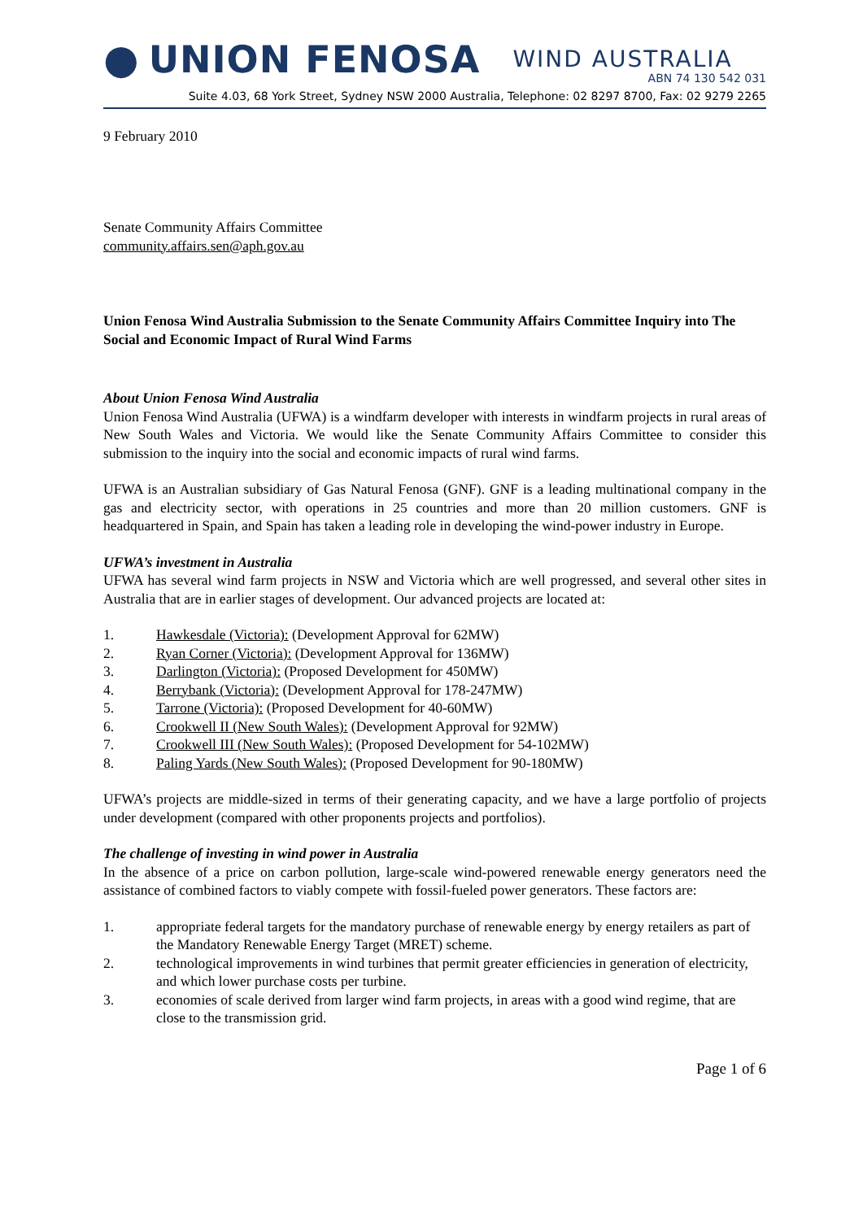● UNION FENOSA WIND AUSTRALIA
ABN 74 130 542 031
Suite 4.03, 68 York Street, Sydney NSW 2000 Australia, Telephone: 02 8297 8700, Fax: 02 9279 2265
9 February 2010
Senate Community Affairs Committee
community.affairs.sen@aph.gov.au
Union Fenosa Wind Australia Submission to the Senate Community Affairs Committee Inquiry into The Social and Economic Impact of Rural Wind Farms
About Union Fenosa Wind Australia
Union Fenosa Wind Australia (UFWA) is a windfarm developer with interests in windfarm projects in rural areas of New South Wales and Victoria. We would like the Senate Community Affairs Committee to consider this submission to the inquiry into the social and economic impacts of rural wind farms.
UFWA is an Australian subsidiary of Gas Natural Fenosa (GNF). GNF is a leading multinational company in the gas and electricity sector, with operations in 25 countries and more than 20 million customers. GNF is headquartered in Spain, and Spain has taken a leading role in developing the wind-power industry in Europe.
UFWA’s investment in Australia
UFWA has several wind farm projects in NSW and Victoria which are well progressed, and several other sites in Australia that are in earlier stages of development. Our advanced projects are located at:
1. Hawkesdale (Victoria): (Development Approval for 62MW)
2. Ryan Corner (Victoria): (Development Approval for 136MW)
3. Darlington (Victoria): (Proposed Development for 450MW)
4. Berrybank (Victoria): (Development Approval for 178-247MW)
5. Tarrone (Victoria): (Proposed Development for 40-60MW)
6. Crookwell II (New South Wales): (Development Approval for 92MW)
7. Crookwell III (New South Wales): (Proposed Development for 54-102MW)
8. Paling Yards (New South Wales): (Proposed Development for 90-180MW)
UFWA’s projects are middle-sized in terms of their generating capacity, and we have a large portfolio of projects under development (compared with other proponents projects and portfolios).
The challenge of investing in wind power in Australia
In the absence of a price on carbon pollution, large-scale wind-powered renewable energy generators need the assistance of combined factors to viably compete with fossil-fueled power generators. These factors are:
1. appropriate federal targets for the mandatory purchase of renewable energy by energy retailers as part of the Mandatory Renewable Energy Target (MRET) scheme.
2. technological improvements in wind turbines that permit greater efficiencies in generation of electricity, and which lower purchase costs per turbine.
3. economies of scale derived from larger wind farm projects, in areas with a good wind regime, that are close to the transmission grid.
Page 1 of 6